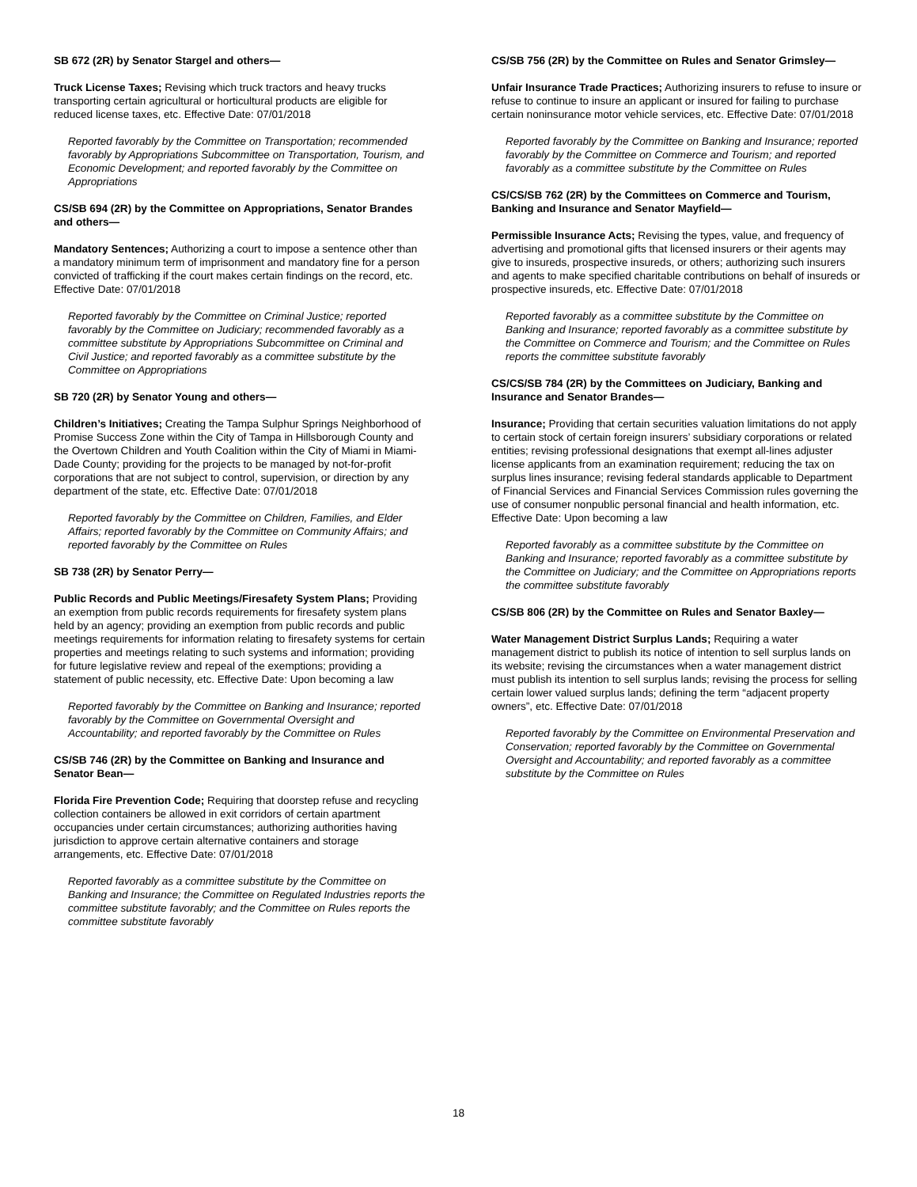SB 672 (2R) by Senator Stargel and others—
Truck License Taxes; Revising which truck tractors and heavy trucks transporting certain agricultural or horticultural products are eligible for reduced license taxes, etc. Effective Date: 07/01/2018
Reported favorably by the Committee on Transportation; recommended favorably by Appropriations Subcommittee on Transportation, Tourism, and Economic Development; and reported favorably by the Committee on Appropriations
CS/SB 694 (2R) by the Committee on Appropriations, Senator Brandes and others—
Mandatory Sentences; Authorizing a court to impose a sentence other than a mandatory minimum term of imprisonment and mandatory fine for a person convicted of trafficking if the court makes certain findings on the record, etc. Effective Date: 07/01/2018
Reported favorably by the Committee on Criminal Justice; reported favorably by the Committee on Judiciary; recommended favorably as a committee substitute by Appropriations Subcommittee on Criminal and Civil Justice; and reported favorably as a committee substitute by the Committee on Appropriations
SB 720 (2R) by Senator Young and others—
Children’s Initiatives; Creating the Tampa Sulphur Springs Neighborhood of Promise Success Zone within the City of Tampa in Hillsborough County and the Overtown Children and Youth Coalition within the City of Miami in Miami-Dade County; providing for the projects to be managed by not-for-profit corporations that are not subject to control, supervision, or direction by any department of the state, etc. Effective Date: 07/01/2018
Reported favorably by the Committee on Children, Families, and Elder Affairs; reported favorably by the Committee on Community Affairs; and reported favorably by the Committee on Rules
SB 738 (2R) by Senator Perry—
Public Records and Public Meetings/Firesafety System Plans; Providing an exemption from public records requirements for firesafety system plans held by an agency; providing an exemption from public records and public meetings requirements for information relating to firesafety systems for certain properties and meetings relating to such systems and information; providing for future legislative review and repeal of the exemptions; providing a statement of public necessity, etc. Effective Date: Upon becoming a law
Reported favorably by the Committee on Banking and Insurance; reported favorably by the Committee on Governmental Oversight and Accountability; and reported favorably by the Committee on Rules
CS/SB 746 (2R) by the Committee on Banking and Insurance and Senator Bean—
Florida Fire Prevention Code; Requiring that doorstep refuse and recycling collection containers be allowed in exit corridors of certain apartment occupancies under certain circumstances; authorizing authorities having jurisdiction to approve certain alternative containers and storage arrangements, etc. Effective Date: 07/01/2018
Reported favorably as a committee substitute by the Committee on Banking and Insurance; the Committee on Regulated Industries reports the committee substitute favorably; and the Committee on Rules reports the committee substitute favorably
CS/SB 756 (2R) by the Committee on Rules and Senator Grimsley—
Unfair Insurance Trade Practices; Authorizing insurers to refuse to insure or refuse to continue to insure an applicant or insured for failing to purchase certain noninsurance motor vehicle services, etc. Effective Date: 07/01/2018
Reported favorably by the Committee on Banking and Insurance; reported favorably by the Committee on Commerce and Tourism; and reported favorably as a committee substitute by the Committee on Rules
CS/CS/SB 762 (2R) by the Committees on Commerce and Tourism, Banking and Insurance and Senator Mayfield—
Permissible Insurance Acts; Revising the types, value, and frequency of advertising and promotional gifts that licensed insurers or their agents may give to insureds, prospective insureds, or others; authorizing such insurers and agents to make specified charitable contributions on behalf of insureds or prospective insureds, etc. Effective Date: 07/01/2018
Reported favorably as a committee substitute by the Committee on Banking and Insurance; reported favorably as a committee substitute by the Committee on Commerce and Tourism; and the Committee on Rules reports the committee substitute favorably
CS/CS/SB 784 (2R) by the Committees on Judiciary, Banking and Insurance and Senator Brandes—
Insurance; Providing that certain securities valuation limitations do not apply to certain stock of certain foreign insurers’ subsidiary corporations or related entities; revising professional designations that exempt all-lines adjuster license applicants from an examination requirement; reducing the tax on surplus lines insurance; revising federal standards applicable to Department of Financial Services and Financial Services Commission rules governing the use of consumer nonpublic personal financial and health information, etc. Effective Date: Upon becoming a law
Reported favorably as a committee substitute by the Committee on Banking and Insurance; reported favorably as a committee substitute by the Committee on Judiciary; and the Committee on Appropriations reports the committee substitute favorably
CS/SB 806 (2R) by the Committee on Rules and Senator Baxley—
Water Management District Surplus Lands; Requiring a water management district to publish its notice of intention to sell surplus lands on its website; revising the circumstances when a water management district must publish its intention to sell surplus lands; revising the process for selling certain lower valued surplus lands; defining the term “adjacent property owners”, etc. Effective Date: 07/01/2018
Reported favorably by the Committee on Environmental Preservation and Conservation; reported favorably by the Committee on Governmental Oversight and Accountability; and reported favorably as a committee substitute by the Committee on Rules
18